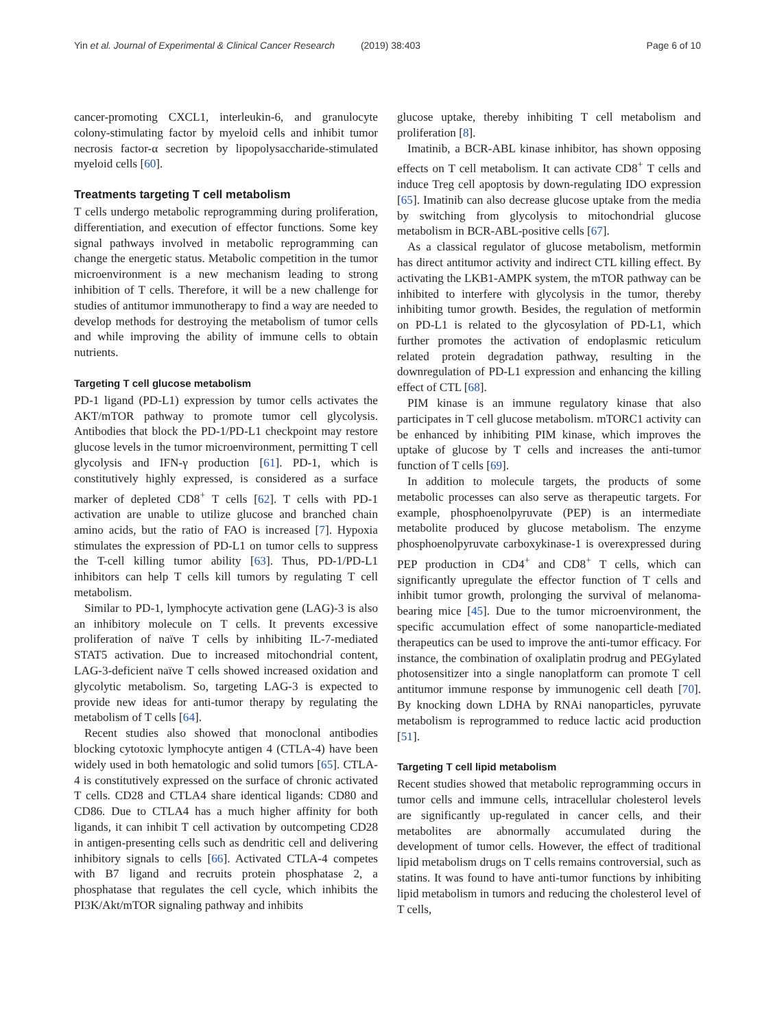Yin et al. Journal of Experimental & Clinical Cancer Research (2019) 38:403
Page 6 of 10
cancer-promoting CXCL1, interleukin-6, and granulocyte colony-stimulating factor by myeloid cells and inhibit tumor necrosis factor-α secretion by lipopolysaccharide-stimulated myeloid cells [60].
Treatments targeting T cell metabolism
T cells undergo metabolic reprogramming during proliferation, differentiation, and execution of effector functions. Some key signal pathways involved in metabolic reprogramming can change the energetic status. Metabolic competition in the tumor microenvironment is a new mechanism leading to strong inhibition of T cells. Therefore, it will be a new challenge for studies of antitumor immunotherapy to find a way are needed to develop methods for destroying the metabolism of tumor cells and while improving the ability of immune cells to obtain nutrients.
Targeting T cell glucose metabolism
PD-1 ligand (PD-L1) expression by tumor cells activates the AKT/mTOR pathway to promote tumor cell glycolysis. Antibodies that block the PD-1/PD-L1 checkpoint may restore glucose levels in the tumor microenvironment, permitting T cell glycolysis and IFN-γ production [61]. PD-1, which is constitutively highly expressed, is considered as a surface marker of depleted CD8<sup>+</sup> T cells [62]. T cells with PD-1 activation are unable to utilize glucose and branched chain amino acids, but the ratio of FAO is increased [7]. Hypoxia stimulates the expression of PD-L1 on tumor cells to suppress the T-cell killing tumor ability [63]. Thus, PD-1/PD-L1 inhibitors can help T cells kill tumors by regulating T cell metabolism.
Similar to PD-1, lymphocyte activation gene (LAG)-3 is also an inhibitory molecule on T cells. It prevents excessive proliferation of naïve T cells by inhibiting IL-7-mediated STAT5 activation. Due to increased mitochondrial content, LAG-3-deficient naïve T cells showed increased oxidation and glycolytic metabolism. So, targeting LAG-3 is expected to provide new ideas for anti-tumor therapy by regulating the metabolism of T cells [64].
Recent studies also showed that monoclonal antibodies blocking cytotoxic lymphocyte antigen 4 (CTLA-4) have been widely used in both hematologic and solid tumors [65]. CTLA-4 is constitutively expressed on the surface of chronic activated T cells. CD28 and CTLA4 share identical ligands: CD80 and CD86. Due to CTLA4 has a much higher affinity for both ligands, it can inhibit T cell activation by outcompeting CD28 in antigen-presenting cells such as dendritic cell and delivering inhibitory signals to cells [66]. Activated CTLA-4 competes with B7 ligand and recruits protein phosphatase 2, a phosphatase that regulates the cell cycle, which inhibits the PI3K/Akt/mTOR signaling pathway and inhibits
glucose uptake, thereby inhibiting T cell metabolism and proliferation [8].
Imatinib, a BCR-ABL kinase inhibitor, has shown opposing effects on T cell metabolism. It can activate CD8<sup>+</sup> T cells and induce Treg cell apoptosis by down-regulating IDO expression [65]. Imatinib can also decrease glucose uptake from the media by switching from glycolysis to mitochondrial glucose metabolism in BCR-ABL-positive cells [67].
As a classical regulator of glucose metabolism, metformin has direct antitumor activity and indirect CTL killing effect. By activating the LKB1-AMPK system, the mTOR pathway can be inhibited to interfere with glycolysis in the tumor, thereby inhibiting tumor growth. Besides, the regulation of metformin on PD-L1 is related to the glycosylation of PD-L1, which further promotes the activation of endoplasmic reticulum related protein degradation pathway, resulting in the downregulation of PD-L1 expression and enhancing the killing effect of CTL [68].
PIM kinase is an immune regulatory kinase that also participates in T cell glucose metabolism. mTORC1 activity can be enhanced by inhibiting PIM kinase, which improves the uptake of glucose by T cells and increases the anti-tumor function of T cells [69].
In addition to molecule targets, the products of some metabolic processes can also serve as therapeutic targets. For example, phosphoenolpyruvate (PEP) is an intermediate metabolite produced by glucose metabolism. The enzyme phosphoenolpyruvate carboxykinase-1 is overexpressed during PEP production in CD4<sup>+</sup> and CD8<sup>+</sup> T cells, which can significantly upregulate the effector function of T cells and inhibit tumor growth, prolonging the survival of melanoma-bearing mice [45]. Due to the tumor microenvironment, the specific accumulation effect of some nanoparticle-mediated therapeutics can be used to improve the anti-tumor efficacy. For instance, the combination of oxaliplatin prodrug and PEGylated photosensitizer into a single nanoplatform can promote T cell antitumor immune response by immunogenic cell death [70]. By knocking down LDHA by RNAi nanoparticles, pyruvate metabolism is reprogrammed to reduce lactic acid production [51].
Targeting T cell lipid metabolism
Recent studies showed that metabolic reprogramming occurs in tumor cells and immune cells, intracellular cholesterol levels are significantly up-regulated in cancer cells, and their metabolites are abnormally accumulated during the development of tumor cells. However, the effect of traditional lipid metabolism drugs on T cells remains controversial, such as statins. It was found to have anti-tumor functions by inhibiting lipid metabolism in tumors and reducing the cholesterol level of T cells,